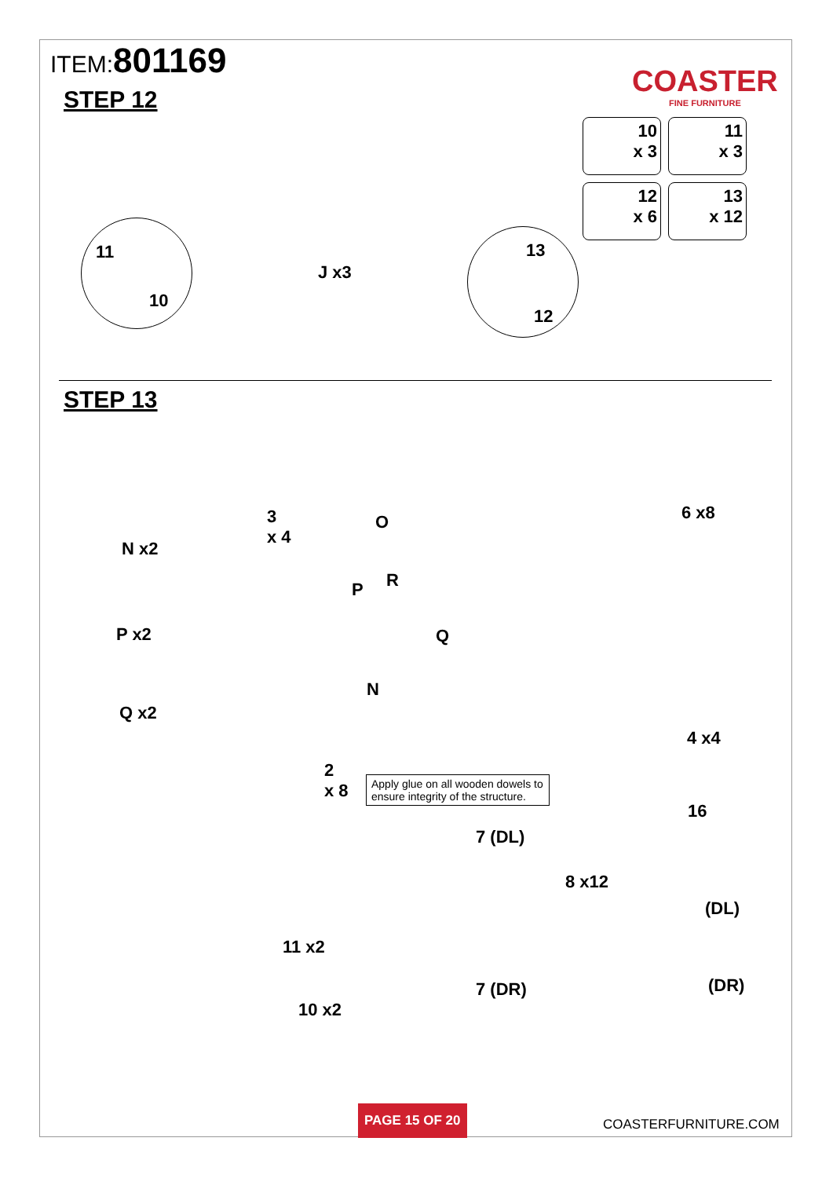ITEM:801169
COASTER
FINE FURNITURE
STEP 12
10
x 3
11
x 3
12
x 6
13
x 12
11
10
J x3
13
12
STEP 13
N x2
3
x 4
P x2
Q x2
O
P R
Q
N
6 x8
4 x4
16
2
x 8
Apply glue on all wooden dowels to ensure integrity of the structure.
7 (DL)
8 x12
(DL)
11 x2
7 (DR) (DR)
10 x2
PAGE 15 OF 20
COASTERFURNITURE.COM